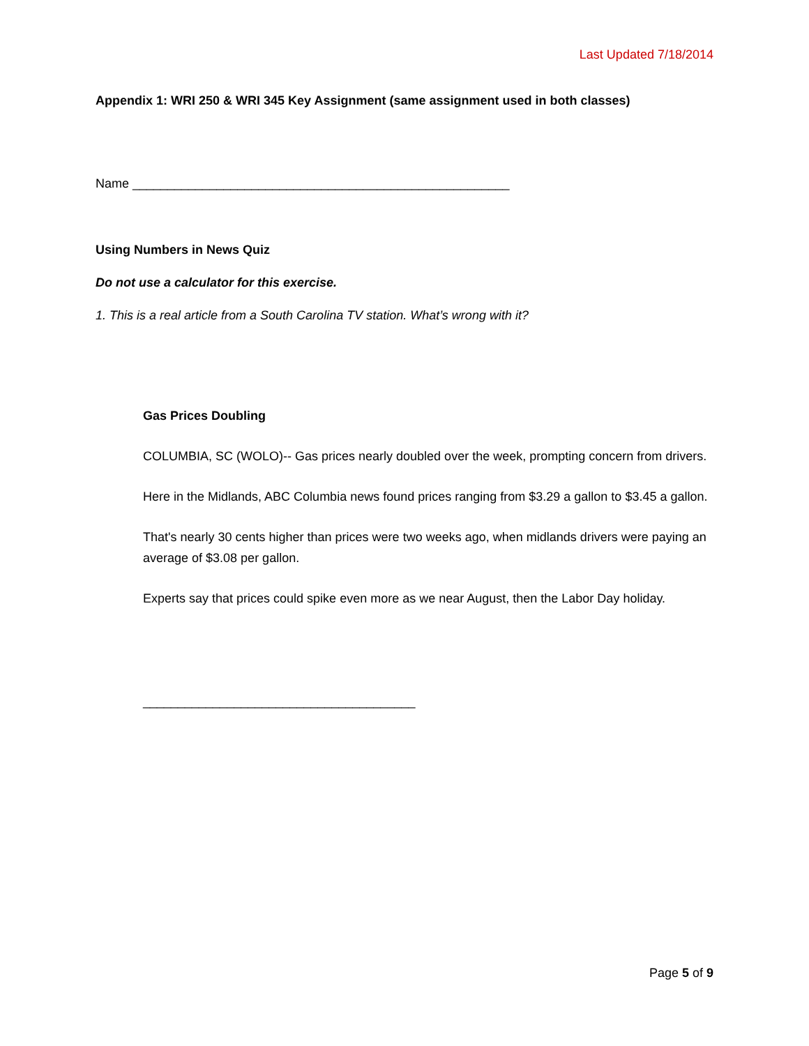Last Updated 7/18/2014
Appendix 1: WRI 250 & WRI 345 Key Assignment (same assignment used in both classes)
Name ______________________________________________________
Using Numbers in News Quiz
Do not use a calculator for this exercise.
1. This is a real article from a South Carolina TV station. What’s wrong with it?
Gas Prices Doubling
COLUMBIA, SC (WOLO)-- Gas prices nearly doubled over the week, prompting concern from drivers.
Here in the Midlands, ABC Columbia news found prices ranging from $3.29 a gallon to $3.45 a gallon.
That's nearly 30 cents higher than prices were two weeks ago, when midlands drivers were paying an average of $3.08 per gallon.
Experts say that prices could spike even more as we near August, then the Labor Day holiday.
_______________________________________
Page 5 of 9